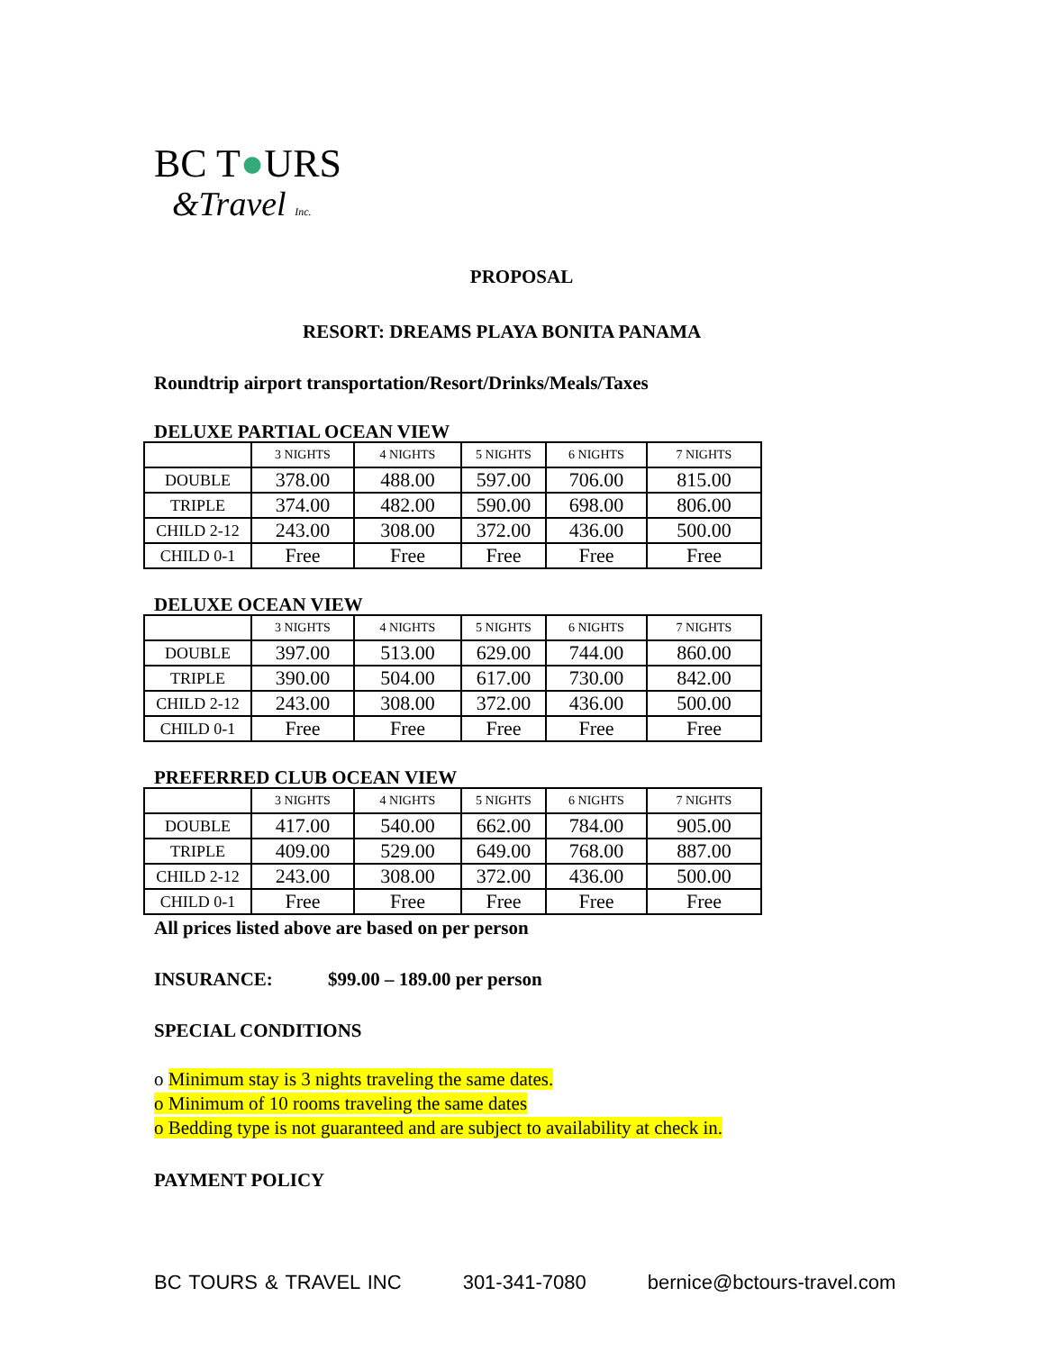BC T●URS
&Travel Inc.
PROPOSAL
RESORT: DREAMS PLAYA BONITA PANAMA
Roundtrip airport transportation/Resort/Drinks/Meals/Taxes
DELUXE PARTIAL OCEAN VIEW
| | 3 NIGHTS | 4 NIGHTS | 5 NIGHTS | 6 NIGHTS | 7 NIGHTS |
| DOUBLE | 378.00 | 488.00 | 597.00 | 706.00 | 815.00 |
| TRIPLE | 374.00 | 482.00 | 590.00 | 698.00 | 806.00 |
| CHILD 2-12 | 243.00 | 308.00 | 372.00 | 436.00 | 500.00 |
| CHILD 0-1 | Free | Free | Free | Free | Free |
DELUXE OCEAN VIEW
| | 3 NIGHTS | 4 NIGHTS | 5 NIGHTS | 6 NIGHTS | 7 NIGHTS |
| DOUBLE | 397.00 | 513.00 | 629.00 | 744.00 | 860.00 |
| TRIPLE | 390.00 | 504.00 | 617.00 | 730.00 | 842.00 |
| CHILD 2-12 | 243.00 | 308.00 | 372.00 | 436.00 | 500.00 |
| CHILD 0-1 | Free | Free | Free | Free | Free |
PREFERRED CLUB OCEAN VIEW
| | 3 NIGHTS | 4 NIGHTS | 5 NIGHTS | 6 NIGHTS | 7 NIGHTS |
| DOUBLE | 417.00 | 540.00 | 662.00 | 784.00 | 905.00 |
| TRIPLE | 409.00 | 529.00 | 649.00 | 768.00 | 887.00 |
| CHILD 2-12 | 243.00 | 308.00 | 372.00 | 436.00 | 500.00 |
| CHILD 0-1 | Free | Free | Free | Free | Free |
All prices listed above are based on per person
INSURANCE: $99.00 – 189.00 per person
SPECIAL CONDITIONS
o Minimum stay is 3 nights traveling the same dates.
o Minimum of 10 rooms traveling the same dates
o Bedding type is not guaranteed and are subject to availability at check in.
PAYMENT POLICY
BC TOURS & TRAVEL INC 301-341-7080 bernice@bctours-travel.com